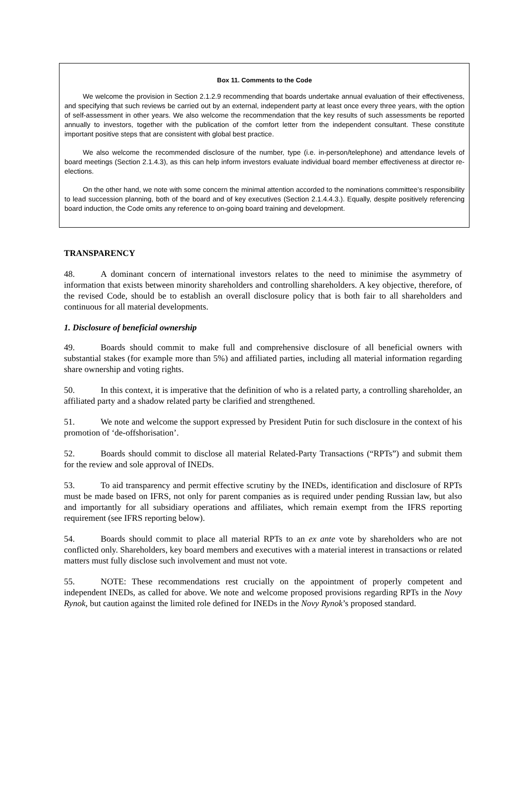Box 11. Comments to the Code
We welcome the provision in Section 2.1.2.9 recommending that boards undertake annual evaluation of their effectiveness, and specifying that such reviews be carried out by an external, independent party at least once every three years, with the option of self-assessment in other years. We also welcome the recommendation that the key results of such assessments be reported annually to investors, together with the publication of the comfort letter from the independent consultant. These constitute important positive steps that are consistent with global best practice.
We also welcome the recommended disclosure of the number, type (i.e. in-person/telephone) and attendance levels of board meetings (Section 2.1.4.3), as this can help inform investors evaluate individual board member effectiveness at director re-elections.
On the other hand, we note with some concern the minimal attention accorded to the nominations committee’s responsibility to lead succession planning, both of the board and of key executives (Section 2.1.4.4.3.). Equally, despite positively referencing board induction, the Code omits any reference to on-going board training and development.
TRANSPARENCY
48. A dominant concern of international investors relates to the need to minimise the asymmetry of information that exists between minority shareholders and controlling shareholders. A key objective, therefore, of the revised Code, should be to establish an overall disclosure policy that is both fair to all shareholders and continuous for all material developments.
1. Disclosure of beneficial ownership
49. Boards should commit to make full and comprehensive disclosure of all beneficial owners with substantial stakes (for example more than 5%) and affiliated parties, including all material information regarding share ownership and voting rights.
50. In this context, it is imperative that the definition of who is a related party, a controlling shareholder, an affiliated party and a shadow related party be clarified and strengthened.
51. We note and welcome the support expressed by President Putin for such disclosure in the context of his promotion of ‘de-offshorisation’.
52. Boards should commit to disclose all material Related-Party Transactions (“RPTs”) and submit them for the review and sole approval of INEDs.
53. To aid transparency and permit effective scrutiny by the INEDs, identification and disclosure of RPTs must be made based on IFRS, not only for parent companies as is required under pending Russian law, but also and importantly for all subsidiary operations and affiliates, which remain exempt from the IFRS reporting requirement (see IFRS reporting below).
54. Boards should commit to place all material RPTs to an ex ante vote by shareholders who are not conflicted only. Shareholders, key board members and executives with a material interest in transactions or related matters must fully disclose such involvement and must not vote.
55. NOTE: These recommendations rest crucially on the appointment of properly competent and independent INEDs, as called for above. We note and welcome proposed provisions regarding RPTs in the Novy Rynok, but caution against the limited role defined for INEDs in the Novy Rynok’s proposed standard.